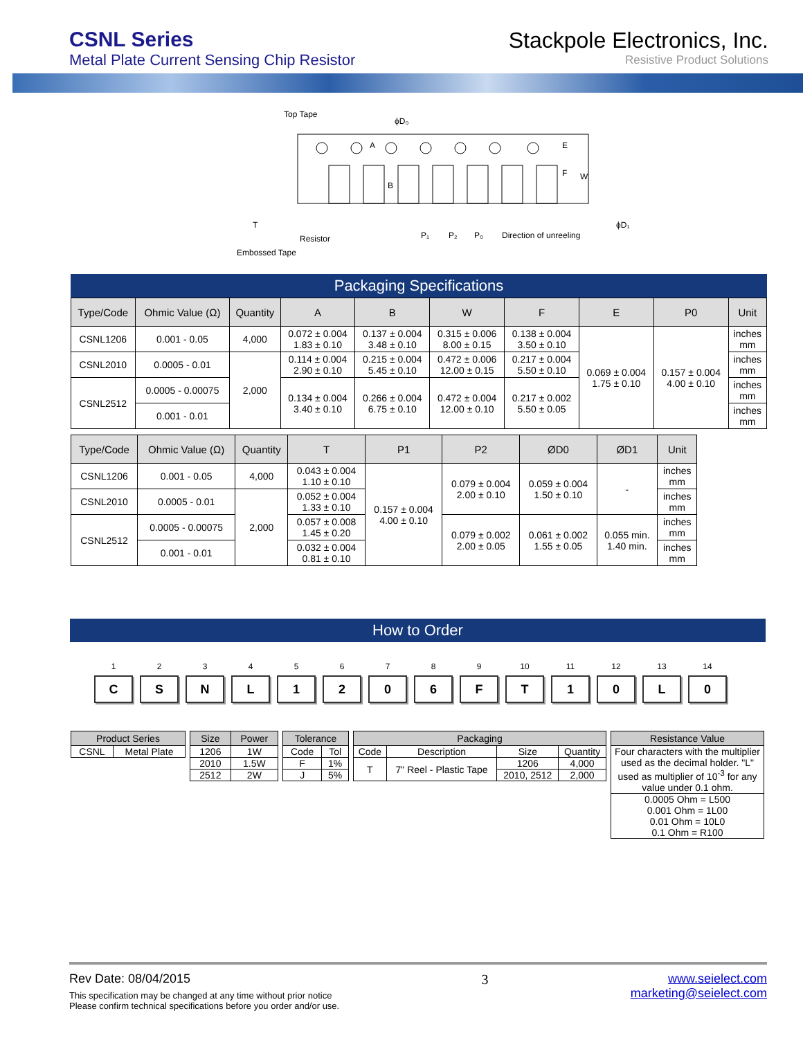CSNL Series
Metal Plate Current Sensing Chip Resistor
Stackpole Electronics, Inc.
Resistive Product Solutions
Top Tape
ϕD₀
E
F
W
ϕD₁
Resistor
Embossed Tape
T
P₁
P₂
P₀
Direction of unreeling
A
B
Packaging Specifications
| Type/Code | Ohmic Value (Ω) | Quantity | A | B | W | F | E | P0 | Unit |
| --- | --- | --- | --- | --- | --- | --- | --- | --- | --- |
| CSNL1206 | 0.001 - 0.05 | 4,000 | 0.072 ± 0.004 1.83 ± 0.10 | 0.137 ± 0.004 3.48 ± 0.10 | 0.315 ± 0.006 8.00 ± 0.15 | 0.138 ± 0.004 3.50 ± 0.10 | 0.069 ± 0.004 1.75 ± 0.10 | 0.157 ± 0.004 4.00 ± 0.10 | inches mm |
| CSNL2010 | 0.0005 - 0.01 | 2,000 | 0.114 ± 0.004 2.90 ± 0.10 | 0.215 ± 0.004 5.45 ± 0.10 | 0.472 ± 0.006 12.00 ± 0.15 | 0.217 ± 0.004 5.50 ± 0.10 | | | inches mm |
| CSNL2512 | 0.0005 - 0.00075 | | 0.134 ± 0.004 3.40 ± 0.10 | 0.266 ± 0.004 6.75 ± 0.10 | 0.472 ± 0.004 12.00 ± 0.10 | 0.217 ± 0.002 5.50 ± 0.05 | | | inches mm |
| | 0.001 - 0.01 | | | | | | | | inches mm |
| Type/Code | Ohmic Value (Ω) | Quantity | T | P1 | P2 | ØD0 | ØD1 | Unit |
| --- | --- | --- | --- | --- | --- | --- | --- | --- |
| CSNL1206 | 0.001 - 0.05 | 4,000 | 0.043 ± 0.004 1.10 ± 0.10 | 0.157 ± 0.004 4.00 ± 0.10 | 0.079 ± 0.004 2.00 ± 0.10 | 0.059 ± 0.004 1.50 ± 0.10 | - | inches mm |
| CSNL2010 | 0.0005 - 0.01 | 2,000 | 0.052 ± 0.004 1.33 ± 0.10 | | | | | inches mm |
| CSNL2512 | 0.0005 - 0.00075 | | 0.057 ± 0.008 1.45 ± 0.20 | | 0.079 ± 0.002 2.00 ± 0.05 | 0.061 ± 0.002 1.55 ± 0.05 | 0.055 min. 1.40 min. | inches mm |
| | 0.001 - 0.01 | | 0.032 ± 0.004 0.81 ± 0.10 | | | | | inches mm |
How to Order
1
C
2
S
3
N
4
L
5
1
6
2
7
0
8
6
9
F
10
T
11
1
12
0
13
L
14
0
| Product Series | |
| --- | --- |
| CSNL | Metal Plate |
| Size | Power |
| --- | --- |
| 1206 | 1W |
| 2010 | 1.5W |
| 2512 | 2W |
| Tolerance | |
| --- | --- |
| Code | Tol |
| F | 1% |
| J | 5% |
| Packaging | | | |
| --- | --- | --- | --- |
| Code | Description | Size | Quantity |
| T | 7" Reel - Plastic Tape | 1206 | 4,000 |
| | | 2010, 2512 | 2,000 |
| Resistance Value |
| --- |
| Four characters with the multiplier used as the decimal holder. "L" used as multiplier of 10<sup>-3</sup> for any value under 0.1 ohm. |
| 0.0005 Ohm = L500 0.001 Ohm = 1L00 0.01 Ohm = 10L0 0.1 Ohm = R100 |
Rev Date: 08/04/2015
This specification may be changed at any time without prior notice
Please confirm technical specifications before you order and/or use.
3 www.seielect.com
marketing@seielect.com